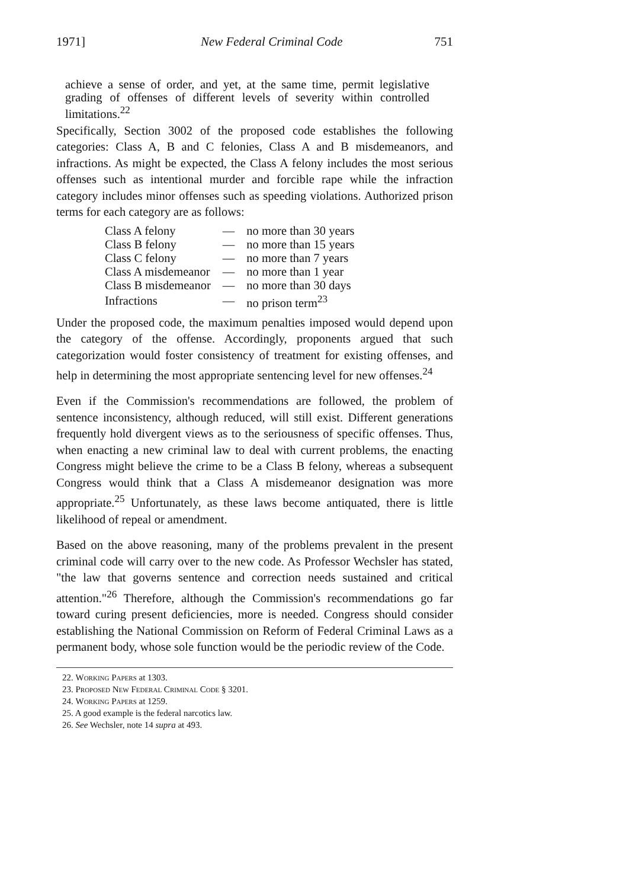1971] New Federal Criminal Code 751
achieve a sense of order, and yet, at the same time, permit legislative grading of offenses of different levels of severity within controlled limitations.<sup>22</sup>
Specifically, Section 3002 of the proposed code establishes the following categories: Class A, B and C felonies, Class A and B misdemeanors, and infractions. As might be expected, the Class A felony includes the most serious offenses such as intentional murder and forcible rape while the infraction category includes minor offenses such as speeding violations. Authorized prison terms for each category are as follows:
| Class A felony | — | no more than 30 years |
| Class B felony | — | no more than 15 years |
| Class C felony | — | no more than 7 years |
| Class A misdemeanor | — | no more than 1 year |
| Class B misdemeanor | — | no more than 30 days |
| Infractions | — | no prison term<sup>23</sup> |
Under the proposed code, the maximum penalties imposed would depend upon the category of the offense. Accordingly, proponents argued that such categorization would foster consistency of treatment for existing offenses, and help in determining the most appropriate sentencing level for new offenses.<sup>24</sup>
Even if the Commission's recommendations are followed, the problem of sentence inconsistency, although reduced, will still exist. Different generations frequently hold divergent views as to the seriousness of specific offenses. Thus, when enacting a new criminal law to deal with current problems, the enacting Congress might believe the crime to be a Class B felony, whereas a subsequent Congress would think that a Class A misdemeanor designation was more appropriate.<sup>25</sup> Unfortunately, as these laws become antiquated, there is little likelihood of repeal or amendment.
Based on the above reasoning, many of the problems prevalent in the present criminal code will carry over to the new code. As Professor Wechsler has stated, "the law that governs sentence and correction needs sustained and critical attention."<sup>26</sup> Therefore, although the Commission's recommendations go far toward curing present deficiencies, more is needed. Congress should consider establishing the National Commission on Reform of Federal Criminal Laws as a permanent body, whose sole function would be the periodic review of the Code.
22. Working Papers at 1303.
23. Proposed New Federal Criminal Code § 3201.
24. Working Papers at 1259.
25. A good example is the federal narcotics law.
26. See Wechsler, note 14 supra at 493.